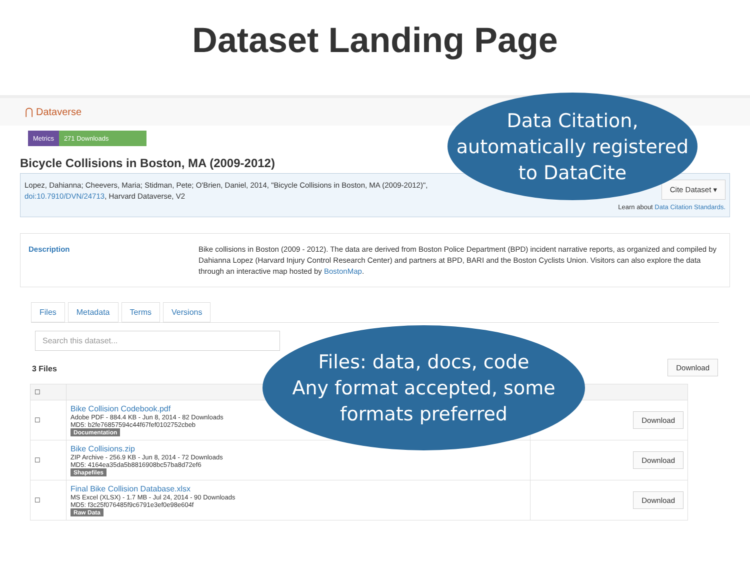Dataset Landing Page
⋂ Dataverse
Metrics 271 Downloads
Bicycle Collisions in Boston, MA (2009-2012)
Cite Dataset ▾ Lopez, Dahianna; Cheevers, Maria; Stidman, Pete; O'Brien, Daniel, 2014, "Bicycle Collisions in Boston, MA (2009-2012)",
doi:10.7910/DVN/24713, Harvard Dataverse, V2
Learn about Data Citation Standards.
Description Bike collisions in Boston (2009 - 2012). The data are derived from Boston Police Department (BPD) incident narrative reports, as organized and compiled by Dahianna Lopez (Harvard Injury Control Research Center) and partners at BPD, BARI and the Boston Cyclists Union. Visitors can also explore the data through an interactive map hosted by BostonMap.
Files Metadata Terms Versions
Search this dataset...
3 Files Download
| ☐ | | |
| ☐ | Bike Collision Codebook.pdf Adobe PDF - 884.4 KB - Jun 8, 2014 - 82 Downloads MD5: b2fe76857594c44f67fef0102752cbeb Documentation | Download |
| ☐ | Bike Collisions.zip ZIP Archive - 256.9 KB - Jun 8, 2014 - 72 Downloads MD5: 4164ea35da5b8816908bc57ba8d72ef6 Shapefiles | Download |
| ☐ | Final Bike Collision Database.xlsx MS Excel (XLSX) - 1.7 MB - Jul 24, 2014 - 90 Downloads MD5: f3c25f076485f9c6791e3ef0e98e604f Raw Data | Download |
Data Citation,
automatically registered
to DataCite
Files: data, docs, code
Any format accepted, some
formats preferred